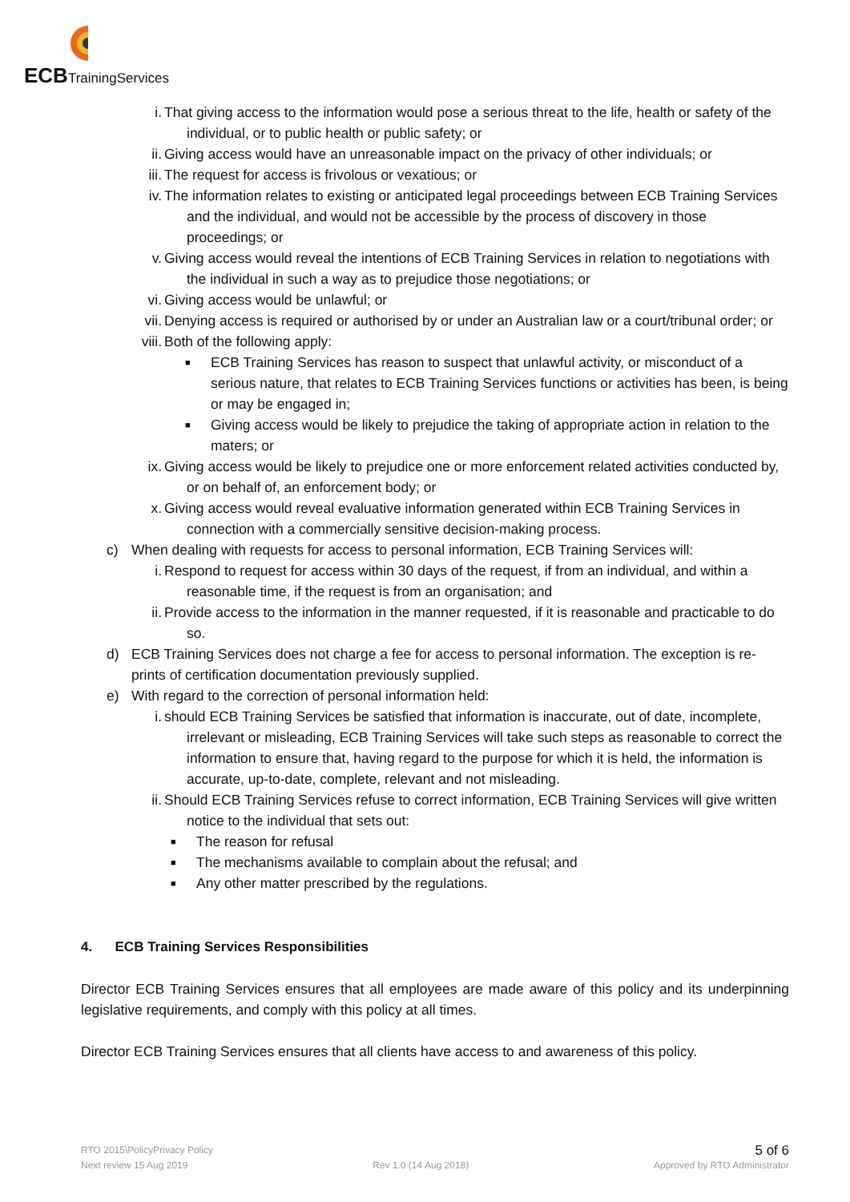ECBTrainingServices
i. That giving access to the information would pose a serious threat to the life, health or safety of the individual, or to public health or public safety; or
ii. Giving access would have an unreasonable impact on the privacy of other individuals; or
iii. The request for access is frivolous or vexatious; or
iv. The information relates to existing or anticipated legal proceedings between ECB Training Services and the individual, and would not be accessible by the process of discovery in those proceedings; or
v. Giving access would reveal the intentions of ECB Training Services in relation to negotiations with the individual in such a way as to prejudice those negotiations; or
vi. Giving access would be unlawful; or
vii. Denying access is required or authorised by or under an Australian law or a court/tribunal order; or
viii. Both of the following apply:
■ ECB Training Services has reason to suspect that unlawful activity, or misconduct of a serious nature, that relates to ECB Training Services functions or activities has been, is being or may be engaged in;
■ Giving access would be likely to prejudice the taking of appropriate action in relation to the maters; or
ix. Giving access would be likely to prejudice one or more enforcement related activities conducted by, or on behalf of, an enforcement body; or
x. Giving access would reveal evaluative information generated within ECB Training Services in connection with a commercially sensitive decision-making process.
c) When dealing with requests for access to personal information, ECB Training Services will:
i. Respond to request for access within 30 days of the request, if from an individual, and within a reasonable time, if the request is from an organisation; and
ii. Provide access to the information in the manner requested, if it is reasonable and practicable to do so.
d) ECB Training Services does not charge a fee for access to personal information. The exception is re-prints of certification documentation previously supplied.
e) With regard to the correction of personal information held:
i. should ECB Training Services be satisfied that information is inaccurate, out of date, incomplete, irrelevant or misleading, ECB Training Services will take such steps as reasonable to correct the information to ensure that, having regard to the purpose for which it is held, the information is accurate, up-to-date, complete, relevant and not misleading.
ii. Should ECB Training Services refuse to correct information, ECB Training Services will give written notice to the individual that sets out:
■ The reason for refusal
■ The mechanisms available to complain about the refusal; and
■ Any other matter prescribed by the regulations.
4. ECB Training Services Responsibilities
Director ECB Training Services ensures that all employees are made aware of this policy and its underpinning legislative requirements, and comply with this policy at all times.
Director ECB Training Services ensures that all clients have access to and awareness of this policy.
RTO 2015\PolicyPrivacy Policy 5 of 6
Next review 15 Aug 2019 Rev 1.0 (14 Aug 2018) Approved by RTO Administrator